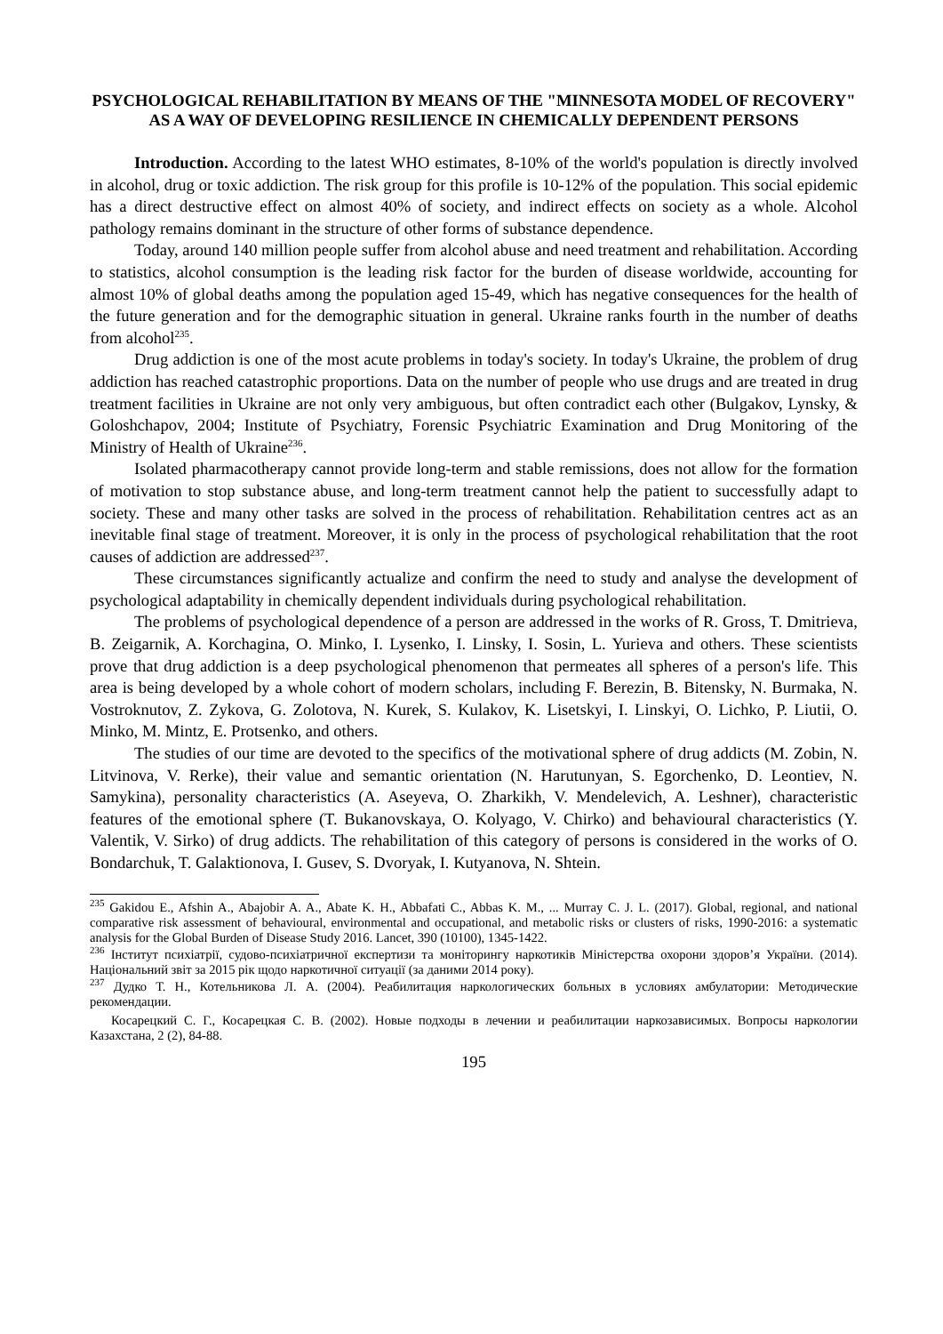PSYCHOLOGICAL REHABILITATION BY MEANS OF THE "MINNESOTA MODEL OF RECOVERY" AS A WAY OF DEVELOPING RESILIENCE IN CHEMICALLY DEPENDENT PERSONS
Introduction. According to the latest WHO estimates, 8-10% of the world's population is directly involved in alcohol, drug or toxic addiction. The risk group for this profile is 10-12% of the population. This social epidemic has a direct destructive effect on almost 40% of society, and indirect effects on society as a whole. Alcohol pathology remains dominant in the structure of other forms of substance dependence.
Today, around 140 million people suffer from alcohol abuse and need treatment and rehabilitation. According to statistics, alcohol consumption is the leading risk factor for the burden of disease worldwide, accounting for almost 10% of global deaths among the population aged 15-49, which has negative consequences for the health of the future generation and for the demographic situation in general. Ukraine ranks fourth in the number of deaths from alcohol<sup>235</sup>.
Drug addiction is one of the most acute problems in today's society. In today's Ukraine, the problem of drug addiction has reached catastrophic proportions. Data on the number of people who use drugs and are treated in drug treatment facilities in Ukraine are not only very ambiguous, but often contradict each other (Bulgakov, Lynsky, & Goloshchapov, 2004; Institute of Psychiatry, Forensic Psychiatric Examination and Drug Monitoring of the Ministry of Health of Ukraine<sup>236</sup>.
Isolated pharmacotherapy cannot provide long-term and stable remissions, does not allow for the formation of motivation to stop substance abuse, and long-term treatment cannot help the patient to successfully adapt to society. These and many other tasks are solved in the process of rehabilitation. Rehabilitation centres act as an inevitable final stage of treatment. Moreover, it is only in the process of psychological rehabilitation that the root causes of addiction are addressed<sup>237</sup>.
These circumstances significantly actualize and confirm the need to study and analyse the development of psychological adaptability in chemically dependent individuals during psychological rehabilitation.
The problems of psychological dependence of a person are addressed in the works of R. Gross, T. Dmitrieva, B. Zeigarnik, A. Korchagina, O. Minko, I. Lysenko, I. Linsky, I. Sosin, L. Yurieva and others. These scientists prove that drug addiction is a deep psychological phenomenon that permeates all spheres of a person's life. This area is being developed by a whole cohort of modern scholars, including F. Berezin, B. Bitensky, N. Burmaka, N. Vostroknutov, Z. Zykova, G. Zolotova, N. Kurek, S. Kulakov, K. Lisetskyi, I. Linskyi, O. Lichko, P. Liutii, O. Minko, M. Mintz, E. Protsenko, and others.
The studies of our time are devoted to the specifics of the motivational sphere of drug addicts (M. Zobin, N. Litvinova, V. Rerke), their value and semantic orientation (N. Harutunyan, S. Egorchenko, D. Leontiev, N. Samykina), personality characteristics (A. Aseyeva, O. Zharkikh, V. Mendelevich, A. Leshner), characteristic features of the emotional sphere (T. Bukanovskaya, O. Kolyago, V. Chirko) and behavioural characteristics (Y. Valentik, V. Sirko) of drug addicts. The rehabilitation of this category of persons is considered in the works of O. Bondarchuk, T. Galaktionova, I. Gusev, S. Dvoryak, I. Kutyanova, N. Shtein.
<sup>235</sup> Gakidou E., Afshin A., Abajobir A. A., Abate K. H., Abbafati C., Abbas K. M., ... Murray C. J. L. (2017). Global, regional, and national comparative risk assessment of behavioural, environmental and occupational, and metabolic risks or clusters of risks, 1990-2016: a systematic analysis for the Global Burden of Disease Study 2016. Lancet, 390 (10100), 1345-1422.
<sup>236</sup> Інститут психіатрії, судово-психіатричної експертизи та моніторингу наркотиків Міністерства охорони здоров’я України. (2014). Національний звіт за 2015 рік щодо наркотичної ситуації (за даними 2014 року).
<sup>237</sup> Дудко Т. Н., Котельникова Л. А. (2004). Реабилитация наркологических больных в условиях амбулатории: Методические рекомендации.
Косарецкий С. Г., Косарецкая С. В. (2002). Новые подходы в лечении и реабилитации наркозависимых. Вопросы наркологии Казахстана, 2 (2), 84-88.
195